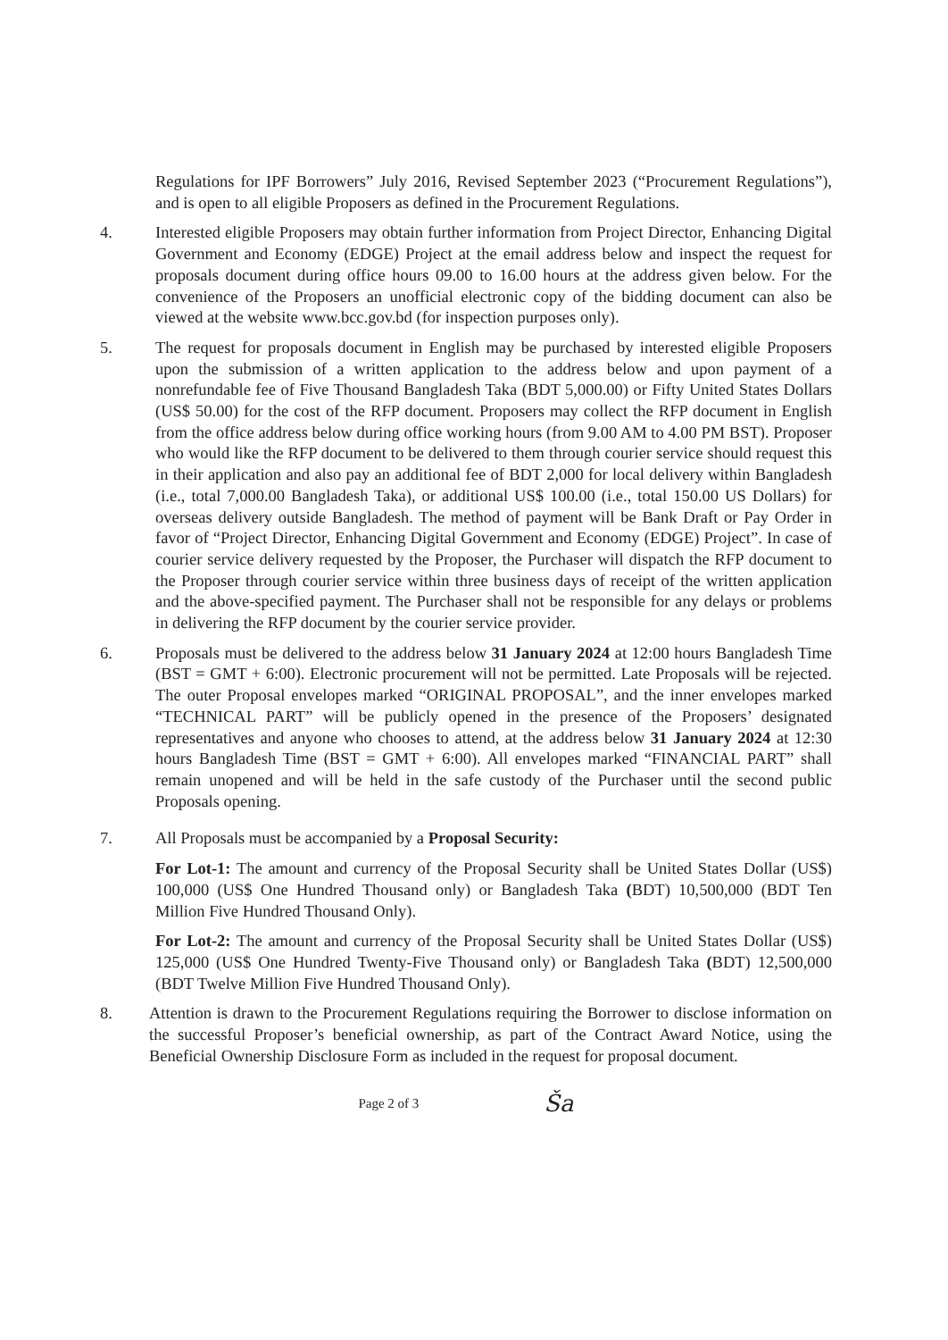Regulations for IPF Borrowers” July 2016, Revised September 2023 (“Procurement Regulations”), and is open to all eligible Proposers as defined in the Procurement Regulations.
4. Interested eligible Proposers may obtain further information from Project Director, Enhancing Digital Government and Economy (EDGE) Project at the email address below and inspect the request for proposals document during office hours 09.00 to 16.00 hours at the address given below. For the convenience of the Proposers an unofficial electronic copy of the bidding document can also be viewed at the website www.bcc.gov.bd (for inspection purposes only).
5. The request for proposals document in English may be purchased by interested eligible Proposers upon the submission of a written application to the address below and upon payment of a nonrefundable fee of Five Thousand Bangladesh Taka (BDT 5,000.00) or Fifty United States Dollars (US$ 50.00) for the cost of the RFP document. Proposers may collect the RFP document in English from the office address below during office working hours (from 9.00 AM to 4.00 PM BST). Proposer who would like the RFP document to be delivered to them through courier service should request this in their application and also pay an additional fee of BDT 2,000 for local delivery within Bangladesh (i.e., total 7,000.00 Bangladesh Taka), or additional US$ 100.00 (i.e., total 150.00 US Dollars) for overseas delivery outside Bangladesh. The method of payment will be Bank Draft or Pay Order in favor of “Project Director, Enhancing Digital Government and Economy (EDGE) Project”. In case of courier service delivery requested by the Proposer, the Purchaser will dispatch the RFP document to the Proposer through courier service within three business days of receipt of the written application and the above-specified payment. The Purchaser shall not be responsible for any delays or problems in delivering the RFP document by the courier service provider.
6. Proposals must be delivered to the address below 31 January 2024 at 12:00 hours Bangladesh Time (BST = GMT + 6:00). Electronic procurement will not be permitted. Late Proposals will be rejected. The outer Proposal envelopes marked “ORIGINAL PROPOSAL”, and the inner envelopes marked “TECHNICAL PART” will be publicly opened in the presence of the Proposers’ designated representatives and anyone who chooses to attend, at the address below 31 January 2024 at 12:30 hours Bangladesh Time (BST = GMT + 6:00). All envelopes marked “FINANCIAL PART” shall remain unopened and will be held in the safe custody of the Purchaser until the second public Proposals opening.
7. All Proposals must be accompanied by a Proposal Security:
For Lot-1: The amount and currency of the Proposal Security shall be United States Dollar (US$) 100,000 (US$ One Hundred Thousand only) or Bangladesh Taka (BDT) 10,500,000 (BDT Ten Million Five Hundred Thousand Only).
For Lot-2: The amount and currency of the Proposal Security shall be United States Dollar (US$) 125,000 (US$ One Hundred Twenty-Five Thousand only) or Bangladesh Taka (BDT) 12,500,000 (BDT Twelve Million Five Hundred Thousand Only).
8. Attention is drawn to the Procurement Regulations requiring the Borrower to disclose information on the successful Proposer’s beneficial ownership, as part of the Contract Award Notice, using the Beneficial Ownership Disclosure Form as included in the request for proposal document.
Page 2 of 3 Ša